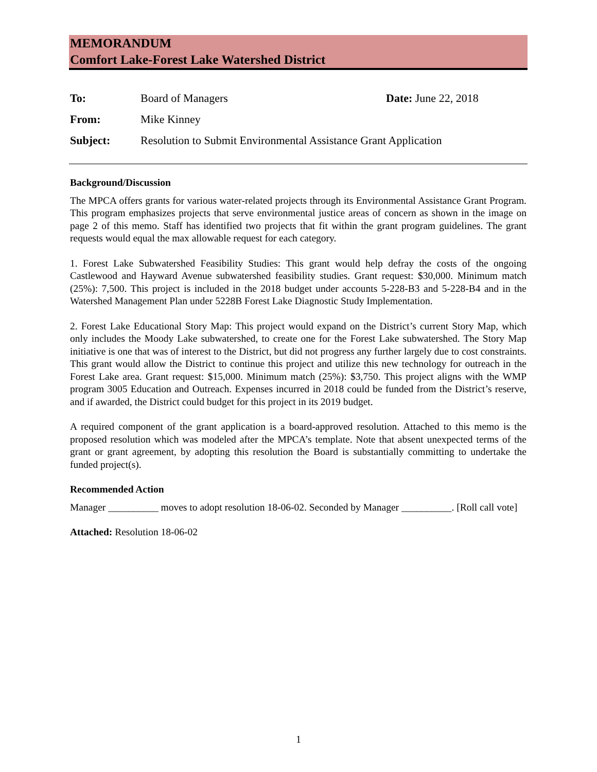MEMORANDUM
Comfort Lake-Forest Lake Watershed District
| To: | Board of Managers | Date: June 22, 2018 |
| From: | Mike Kinney | |
| Subject: | Resolution to Submit Environmental Assistance Grant Application | |
Background/Discussion
The MPCA offers grants for various water-related projects through its Environmental Assistance Grant Program. This program emphasizes projects that serve environmental justice areas of concern as shown in the image on page 2 of this memo. Staff has identified two projects that fit within the grant program guidelines. The grant requests would equal the max allowable request for each category.
1. Forest Lake Subwatershed Feasibility Studies: This grant would help defray the costs of the ongoing Castlewood and Hayward Avenue subwatershed feasibility studies. Grant request: $30,000. Minimum match (25%): 7,500. This project is included in the 2018 budget under accounts 5-228-B3 and 5-228-B4 and in the Watershed Management Plan under 5228B Forest Lake Diagnostic Study Implementation.
2. Forest Lake Educational Story Map: This project would expand on the District’s current Story Map, which only includes the Moody Lake subwatershed, to create one for the Forest Lake subwatershed. The Story Map initiative is one that was of interest to the District, but did not progress any further largely due to cost constraints. This grant would allow the District to continue this project and utilize this new technology for outreach in the Forest Lake area. Grant request: $15,000. Minimum match (25%): $3,750. This project aligns with the WMP program 3005 Education and Outreach. Expenses incurred in 2018 could be funded from the District’s reserve, and if awarded, the District could budget for this project in its 2019 budget.
A required component of the grant application is a board-approved resolution. Attached to this memo is the proposed resolution which was modeled after the MPCA’s template. Note that absent unexpected terms of the grant or grant agreement, by adopting this resolution the Board is substantially committing to undertake the funded project(s).
Recommended Action
Manager __________ moves to adopt resolution 18-06-02. Seconded by Manager __________. [Roll call vote]
Attached: Resolution 18-06-02
1